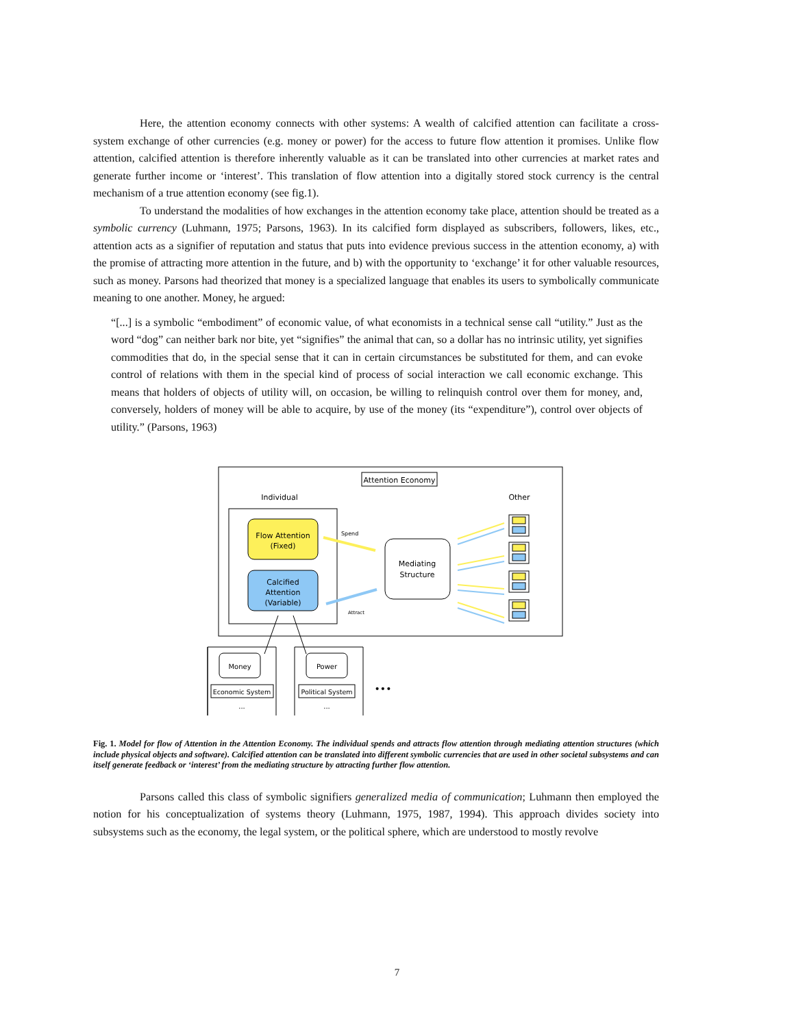Here, the attention economy connects with other systems: A wealth of calcified attention can facilitate a cross-system exchange of other currencies (e.g. money or power) for the access to future flow attention it promises. Unlike flow attention, calcified attention is therefore inherently valuable as it can be translated into other currencies at market rates and generate further income or ‘interest’. This translation of flow attention into a digitally stored stock currency is the central mechanism of a true attention economy (see fig.1).
To understand the modalities of how exchanges in the attention economy take place, attention should be treated as a symbolic currency (Luhmann, 1975; Parsons, 1963). In its calcified form displayed as subscribers, followers, likes, etc., attention acts as a signifier of reputation and status that puts into evidence previous success in the attention economy, a) with the promise of attracting more attention in the future, and b) with the opportunity to ‘exchange’ it for other valuable resources, such as money. Parsons had theorized that money is a specialized language that enables its users to symbolically communicate meaning to one another. Money, he argued:
“[...] is a symbolic “embodiment” of economic value, of what economists in a technical sense call “utility.” Just as the word “dog” can neither bark nor bite, yet “signifies” the animal that can, so a dollar has no intrinsic utility, yet signifies commodities that do, in the special sense that it can in certain circumstances be substituted for them, and can evoke control of relations with them in the special kind of process of social interaction we call economic exchange. This means that holders of objects of utility will, on occasion, be willing to relinquish control over them for money, and, conversely, holders of money will be able to acquire, by use of the money (its “expenditure”), control over objects of utility.” (Parsons, 1963)
Attention Economy
Individual
Other
Flow Attention
(Fixed)
Calcified
Attention
(Variable)
Spend
Attract
Mediating
Structure
Money
Economic System
...
Power
Political System
...
•••
Fig. 1. Model for flow of Attention in the Attention Economy. The individual spends and attracts flow attention through mediating attention structures (which include physical objects and software). Calcified attention can be translated into different symbolic currencies that are used in other societal subsystems and can itself generate feedback or ‘interest’ from the mediating structure by attracting further flow attention.
Parsons called this class of symbolic signifiers generalized media of communication; Luhmann then employed the notion for his conceptualization of systems theory (Luhmann, 1975, 1987, 1994). This approach divides society into subsystems such as the economy, the legal system, or the political sphere, which are understood to mostly revolve
7